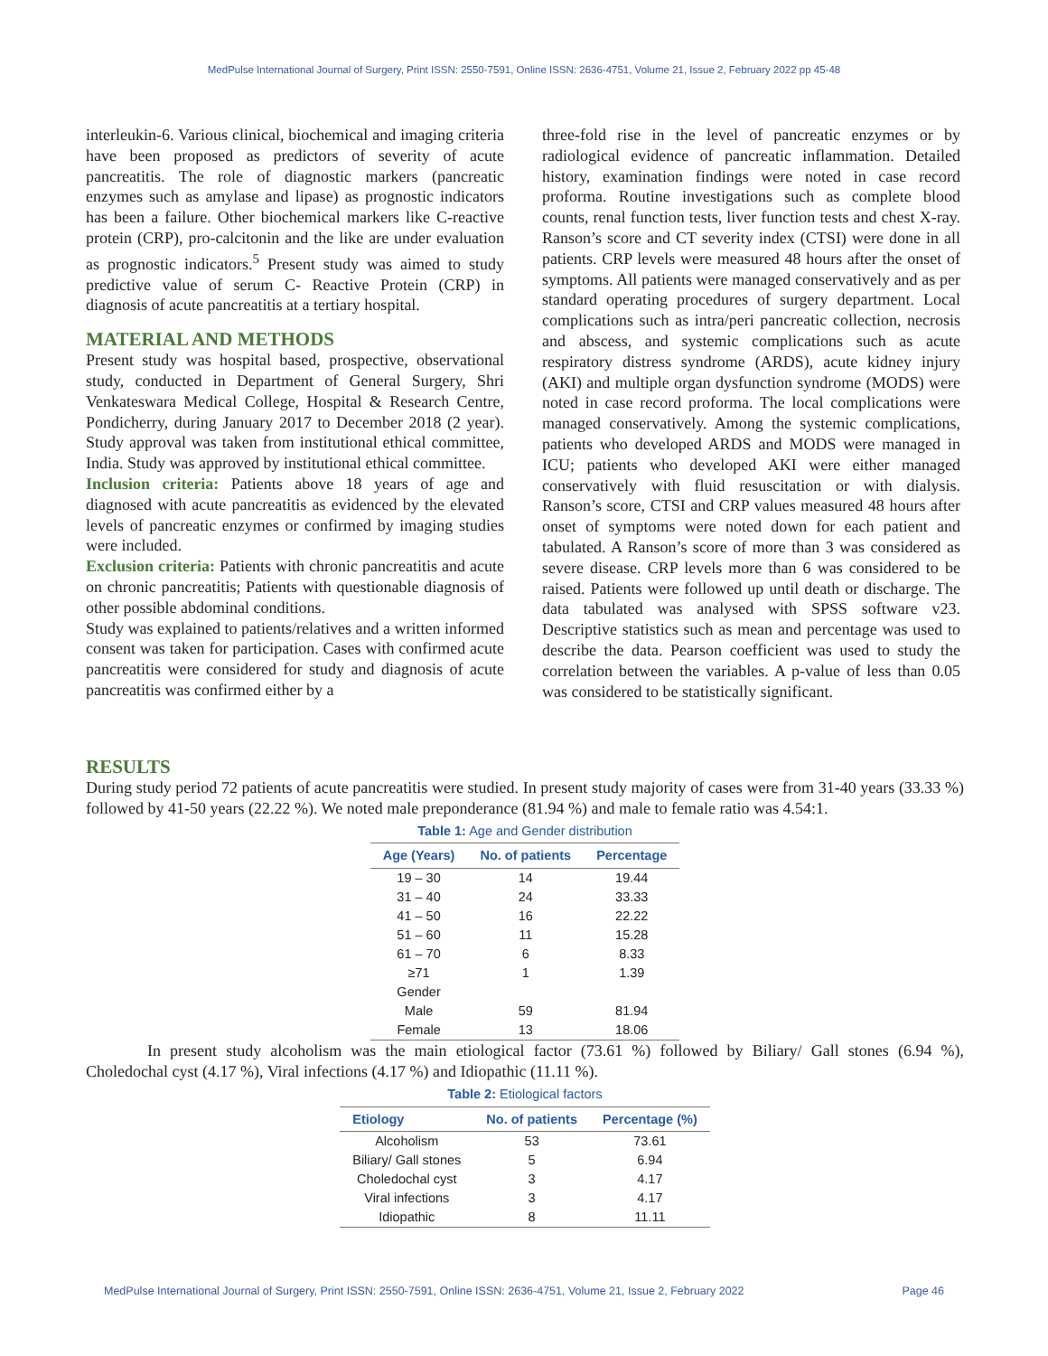MedPulse International Journal of Surgery, Print ISSN: 2550-7591, Online ISSN: 2636-4751, Volume 21, Issue 2, February 2022 pp 45-48
interleukin-6. Various clinical, biochemical and imaging criteria have been proposed as predictors of severity of acute pancreatitis. The role of diagnostic markers (pancreatic enzymes such as amylase and lipase) as prognostic indicators has been a failure. Other biochemical markers like C-reactive protein (CRP), pro-calcitonin and the like are under evaluation as prognostic indicators.<sup>5</sup> Present study was aimed to study predictive value of serum C- Reactive Protein (CRP) in diagnosis of acute pancreatitis at a tertiary hospital.
MATERIAL AND METHODS
Present study was hospital based, prospective, observational study, conducted in Department of General Surgery, Shri Venkateswara Medical College, Hospital & Research Centre, Pondicherry, during January 2017 to December 2018 (2 year). Study approval was taken from institutional ethical committee, India. Study was approved by institutional ethical committee.
Inclusion criteria: Patients above 18 years of age and diagnosed with acute pancreatitis as evidenced by the elevated levels of pancreatic enzymes or confirmed by imaging studies were included.
Exclusion criteria: Patients with chronic pancreatitis and acute on chronic pancreatitis; Patients with questionable diagnosis of other possible abdominal conditions.
Study was explained to patients/relatives and a written informed consent was taken for participation. Cases with confirmed acute pancreatitis were considered for study and diagnosis of acute pancreatitis was confirmed either by a
three-fold rise in the level of pancreatic enzymes or by radiological evidence of pancreatic inflammation. Detailed history, examination findings were noted in case record proforma. Routine investigations such as complete blood counts, renal function tests, liver function tests and chest X-ray. Ranson’s score and CT severity index (CTSI) were done in all patients. CRP levels were measured 48 hours after the onset of symptoms. All patients were managed conservatively and as per standard operating procedures of surgery department. Local complications such as intra/peri pancreatic collection, necrosis and abscess, and systemic complications such as acute respiratory distress syndrome (ARDS), acute kidney injury (AKI) and multiple organ dysfunction syndrome (MODS) were noted in case record proforma. The local complications were managed conservatively. Among the systemic complications, patients who developed ARDS and MODS were managed in ICU; patients who developed AKI were either managed conservatively with fluid resuscitation or with dialysis. Ranson’s score, CTSI and CRP values measured 48 hours after onset of symptoms were noted down for each patient and tabulated. A Ranson’s score of more than 3 was considered as severe disease. CRP levels more than 6 was considered to be raised. Patients were followed up until death or discharge. The data tabulated was analysed with SPSS software v23. Descriptive statistics such as mean and percentage was used to describe the data. Pearson coefficient was used to study the correlation between the variables. A p-value of less than 0.05 was considered to be statistically significant.
RESULTS
During study period 72 patients of acute pancreatitis were studied. In present study majority of cases were from 31-40 years (33.33 %) followed by 41-50 years (22.22 %). We noted male preponderance (81.94 %) and male to female ratio was 4.54:1.
Table 1: Age and Gender distribution
| Age (Years) | No. of patients | Percentage |
| --- | --- | --- |
| 19 – 30 | 14 | 19.44 |
| 31 – 40 | 24 | 33.33 |
| 41 – 50 | 16 | 22.22 |
| 51 – 60 | 11 | 15.28 |
| 61 – 70 | 6 | 8.33 |
| ≥71 | 1 | 1.39 |
| Gender | | |
| Male | 59 | 81.94 |
| Female | 13 | 18.06 |
In present study alcoholism was the main etiological factor (73.61 %) followed by Biliary/ Gall stones (6.94 %), Choledochal cyst (4.17 %), Viral infections (4.17 %) and Idiopathic (11.11 %).
Table 2: Etiological factors
| Etiology | No. of patients | Percentage (%) |
| --- | --- | --- |
| Alcoholism | 53 | 73.61 |
| Biliary/ Gall stones | 5 | 6.94 |
| Choledochal cyst | 3 | 4.17 |
| Viral infections | 3 | 4.17 |
| Idiopathic | 8 | 11.11 |
MedPulse International Journal of Surgery, Print ISSN: 2550-7591, Online ISSN: 2636-4751, Volume 21, Issue 2, February 2022 Page 46